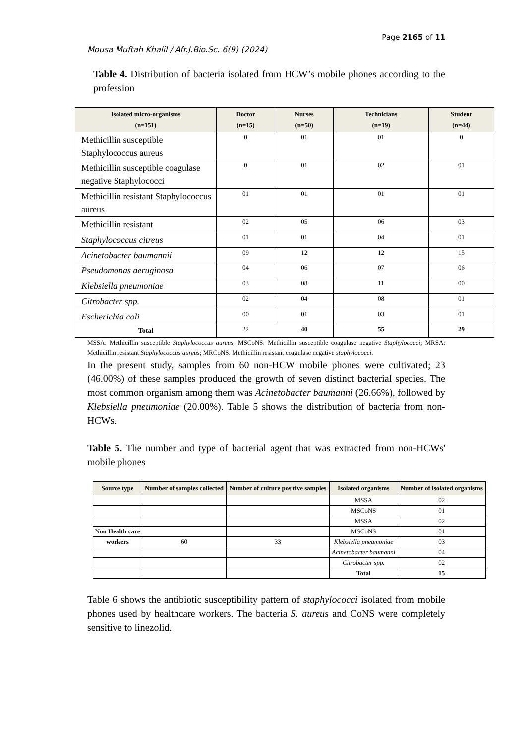Page 2165 of 11
Mousa Muftah Khalil / Afr.J.Bio.Sc. 6(9) (2024)
Table 4. Distribution of bacteria isolated from HCW’s mobile phones according to the profession
| Isolated micro-organisms (n=151) | Doctor (n=15) | Nurses (n=50) | Technicians (n=19) | Student (n=44) |
| --- | --- | --- | --- | --- |
| Methicillin susceptible Staphylococcus aureus | 0 | 01 | 01 | 0 |
| Methicillin susceptible coagulase negative Staphylococci | 0 | 01 | 02 | 01 |
| Methicillin resistant Staphylococcus aureus | 01 | 01 | 01 | 01 |
| Methicillin resistant | 02 | 05 | 06 | 03 |
| Staphylococcus citreus | 01 | 01 | 04 | 01 |
| Acinetobacter baumannii | 09 | 12 | 12 | 15 |
| Pseudomonas aeruginosa | 04 | 06 | 07 | 06 |
| Klebsiella pneumoniae | 03 | 08 | 11 | 00 |
| Citrobacter spp. | 02 | 04 | 08 | 01 |
| Escherichia coli | 00 | 01 | 03 | 01 |
| Total | 22 | 40 | 55 | 29 |
MSSA: Methicillin susceptible Staphylococcus aureus; MSCoNS: Methicillin susceptible coagulase negative Staphylococci; MRSA: Methicillin resistant Staphylococcus aureus; MRCoNS: Methicillin resistant coagulase negative staphylococci.
In the present study, samples from 60 non-HCW mobile phones were cultivated; 23 (46.00%) of these samples produced the growth of seven distinct bacterial species. The most common organism among them was Acinetobacter baumanni (26.66%), followed by Klebsiella pneumoniae (20.00%). Table 5 shows the distribution of bacteria from non-HCWs.
Table 5. The number and type of bacterial agent that was extracted from non-HCWs' mobile phones
| Source type | Number of samples collected | Number of culture positive samples | Isolated organisms | Number of isolated organisms |
| --- | --- | --- | --- | --- |
| | | | MSSA | 02 |
| | | | MSCoNS | 01 |
| | | | MSSA | 02 |
| Non Health care | | | MSCoNS | 01 |
| workers | 60 | 33 | Klebsiella pneumoniae | 03 |
| | | | Acinetobacter baumanni | 04 |
| | | | Citrobacter spp. | 02 |
| | | | Total | 15 |
Table 6 shows the antibiotic susceptibility pattern of staphylococci isolated from mobile phones used by healthcare workers. The bacteria S. aureus and CoNS were completely sensitive to linezolid.